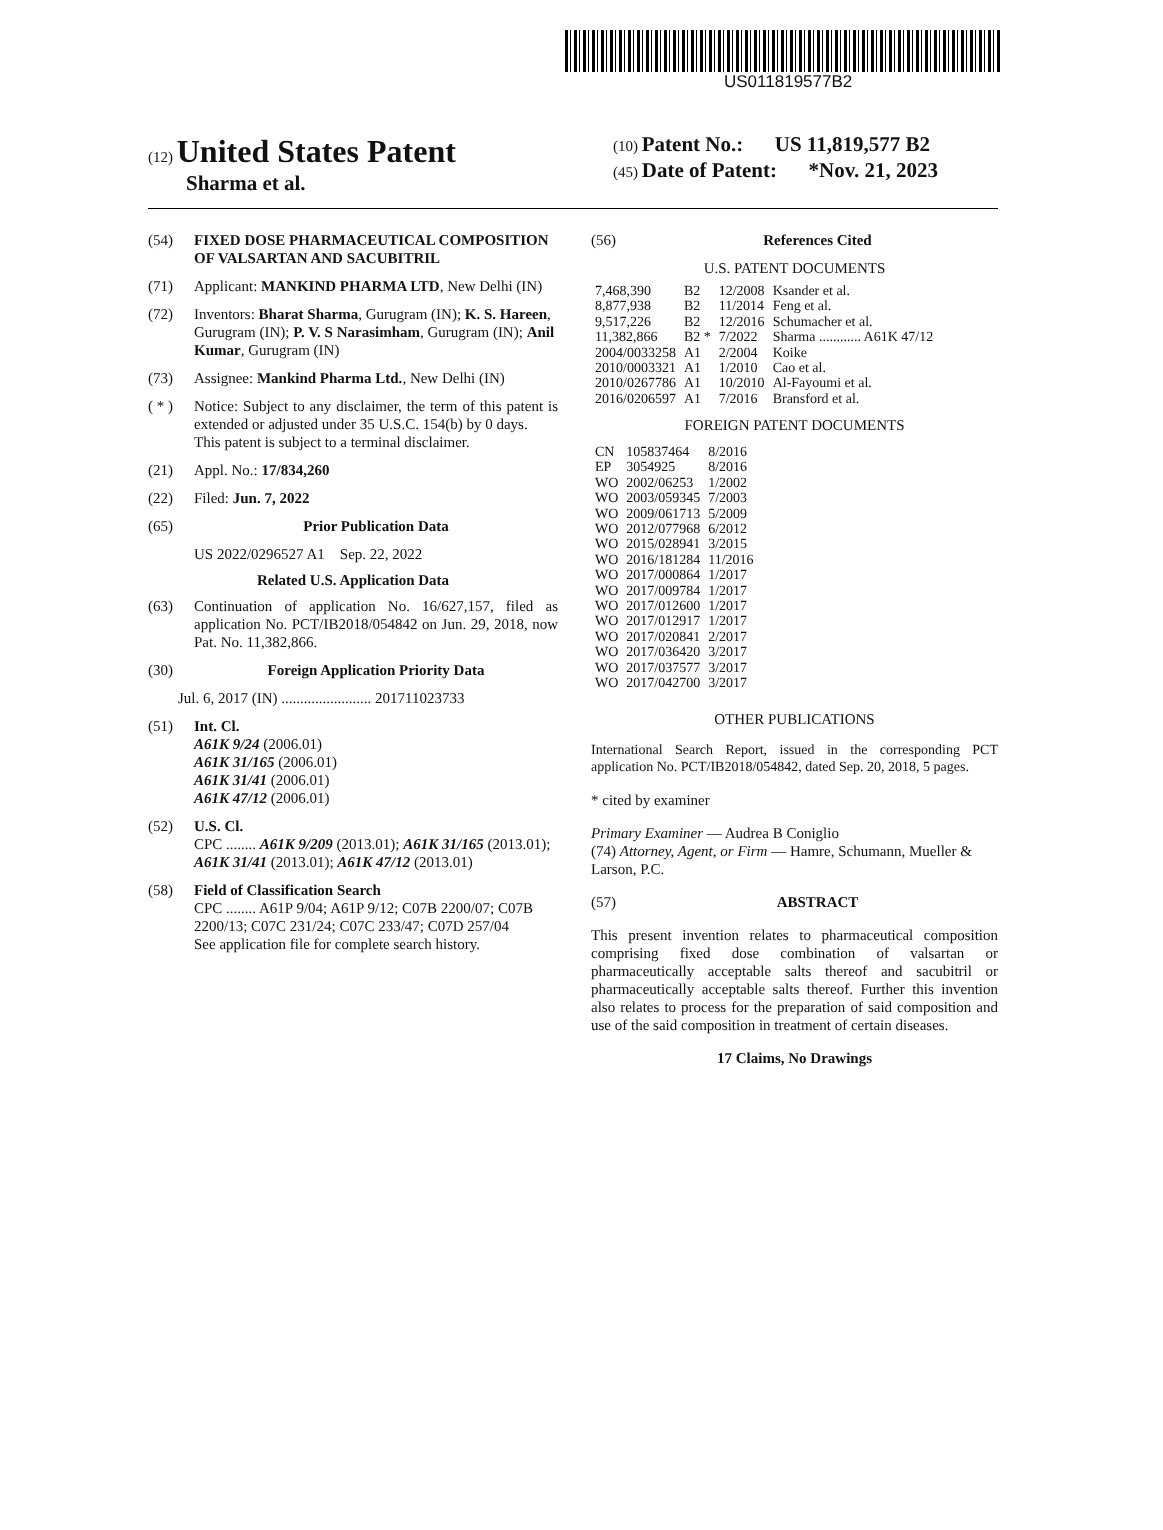US011819577B2
(12) United States Patent
Sharma et al.
(10) Patent No.: US 11,819,577 B2
(45) Date of Patent: *Nov. 21, 2023
(54) FIXED DOSE PHARMACEUTICAL COMPOSITION OF VALSARTAN AND SACUBITRIL
(71) Applicant: MANKIND PHARMA LTD, New Delhi (IN)
(72) Inventors: Bharat Sharma, Gurugram (IN); K. S. Hareen, Gurugram (IN); P. V. S Narasimham, Gurugram (IN); Anil Kumar, Gurugram (IN)
(73) Assignee: Mankind Pharma Ltd., New Delhi (IN)
( * ) Notice: Subject to any disclaimer, the term of this patent is extended or adjusted under 35 U.S.C. 154(b) by 0 days.
This patent is subject to a terminal disclaimer.
(21) Appl. No.: 17/834,260
(22) Filed: Jun. 7, 2022
(65) Prior Publication Data
US 2022/0296527 A1 Sep. 22, 2022
Related U.S. Application Data
(63) Continuation of application No. 16/627,157, filed as application No. PCT/IB2018/054842 on Jun. 29, 2018, now Pat. No. 11,382,866.
(30) Foreign Application Priority Data
Jul. 6, 2017 (IN) ........................ 201711023733
(51) Int. Cl.
A61K 9/24 (2006.01)
A61K 31/165 (2006.01)
A61K 31/41 (2006.01)
A61K 47/12 (2006.01)
(52) U.S. Cl.
CPC ........ A61K 9/209 (2013.01); A61K 31/165 (2013.01); A61K 31/41 (2013.01); A61K 47/12 (2013.01)
(58) Field of Classification Search
CPC ........ A61P 9/04; A61P 9/12; C07B 2200/07; C07B 2200/13; C07C 231/24; C07C 233/47; C07D 257/04
See application file for complete search history.
(56) References Cited
U.S. PATENT DOCUMENTS
| 7,468,390 | B2 | 12/2008 | Ksander et al. |
| 8,877,938 | B2 | 11/2014 | Feng et al. |
| 9,517,226 | B2 | 12/2016 | Schumacher et al. |
| 11,382,866 | B2 * | 7/2022 | Sharma ............ A61K 47/12 |
| 2004/0033258 | A1 | 2/2004 | Koike |
| 2010/0003321 | A1 | 1/2010 | Cao et al. |
| 2010/0267786 | A1 | 10/2010 | Al-Fayoumi et al. |
| 2016/0206597 | A1 | 7/2016 | Bransford et al. |
FOREIGN PATENT DOCUMENTS
| CN | 105837464 | 8/2016 |
| EP | 3054925 | 8/2016 |
| WO | 2002/06253 | 1/2002 |
| WO | 2003/059345 | 7/2003 |
| WO | 2009/061713 | 5/2009 |
| WO | 2012/077968 | 6/2012 |
| WO | 2015/028941 | 3/2015 |
| WO | 2016/181284 | 11/2016 |
| WO | 2017/000864 | 1/2017 |
| WO | 2017/009784 | 1/2017 |
| WO | 2017/012600 | 1/2017 |
| WO | 2017/012917 | 1/2017 |
| WO | 2017/020841 | 2/2017 |
| WO | 2017/036420 | 3/2017 |
| WO | 2017/037577 | 3/2017 |
| WO | 2017/042700 | 3/2017 |
OTHER PUBLICATIONS
International Search Report, issued in the corresponding PCT application No. PCT/IB2018/054842, dated Sep. 20, 2018, 5 pages.
* cited by examiner
Primary Examiner — Audrea B Coniglio
(74) Attorney, Agent, or Firm — Hamre, Schumann, Mueller & Larson, P.C.
(57) ABSTRACT
This present invention relates to pharmaceutical composition comprising fixed dose combination of valsartan or pharmaceutically acceptable salts thereof and sacubitril or pharmaceutically acceptable salts thereof. Further this invention also relates to process for the preparation of said composition and use of the said composition in treatment of certain diseases.
17 Claims, No Drawings